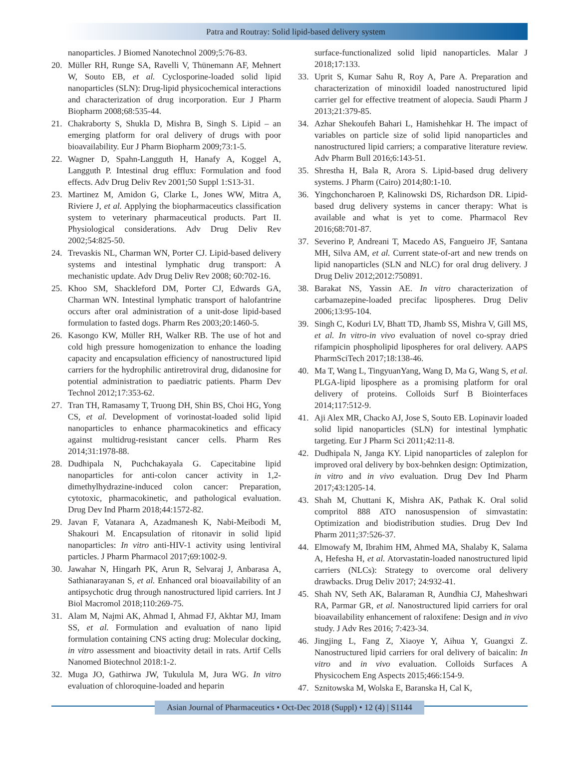Patra and Routray: Solid lipid-based delivery system
nanoparticles. J Biomed Nanotechnol 2009;5:76-83.
20. Müller RH, Runge SA, Ravelli V, Thünemann AF, Mehnert W, Souto EB, et al. Cyclosporine-loaded solid lipid nanoparticles (SLN): Drug-lipid physicochemical interactions and characterization of drug incorporation. Eur J Pharm Biopharm 2008;68:535-44.
21. Chakraborty S, Shukla D, Mishra B, Singh S. Lipid – an emerging platform for oral delivery of drugs with poor bioavailability. Eur J Pharm Biopharm 2009;73:1-5.
22. Wagner D, Spahn-Langguth H, Hanafy A, Koggel A, Langguth P. Intestinal drug efflux: Formulation and food effects. Adv Drug Deliv Rev 2001;50 Suppl 1:S13-31.
23. Martinez M, Amidon G, Clarke L, Jones WW, Mitra A, Riviere J, et al. Applying the biopharmaceutics classification system to veterinary pharmaceutical products. Part II. Physiological considerations. Adv Drug Deliv Rev 2002;54:825-50.
24. Trevaskis NL, Charman WN, Porter CJ. Lipid-based delivery systems and intestinal lymphatic drug transport: A mechanistic update. Adv Drug Deliv Rev 2008; 60:702-16.
25. Khoo SM, Shackleford DM, Porter CJ, Edwards GA, Charman WN. Intestinal lymphatic transport of halofantrine occurs after oral administration of a unit-dose lipid-based formulation to fasted dogs. Pharm Res 2003;20:1460-5.
26. Kasongo KW, Müller RH, Walker RB. The use of hot and cold high pressure homogenization to enhance the loading capacity and encapsulation efficiency of nanostructured lipid carriers for the hydrophilic antiretroviral drug, didanosine for potential administration to paediatric patients. Pharm Dev Technol 2012;17:353-62.
27. Tran TH, Ramasamy T, Truong DH, Shin BS, Choi HG, Yong CS, et al. Development of vorinostat-loaded solid lipid nanoparticles to enhance pharmacokinetics and efficacy against multidrug-resistant cancer cells. Pharm Res 2014;31:1978-88.
28. Dudhipala N, Puchchakayala G. Capecitabine lipid nanoparticles for anti-colon cancer activity in 1,2-dimethylhydrazine-induced colon cancer: Preparation, cytotoxic, pharmacokinetic, and pathological evaluation. Drug Dev Ind Pharm 2018;44:1572-82.
29. Javan F, Vatanara A, Azadmanesh K, Nabi-Meibodi M, Shakouri M. Encapsulation of ritonavir in solid lipid nanoparticles: In vitro anti-HIV-1 activity using lentiviral particles. J Pharm Pharmacol 2017;69:1002-9.
30. Jawahar N, Hingarh PK, Arun R, Selvaraj J, Anbarasa A, Sathianarayanan S, et al. Enhanced oral bioavailability of an antipsychotic drug through nanostructured lipid carriers. Int J Biol Macromol 2018;110:269-75.
31. Alam M, Najmi AK, Ahmad I, Ahmad FJ, Akhtar MJ, Imam SS, et al. Formulation and evaluation of nano lipid formulation containing CNS acting drug: Molecular docking, in vitro assessment and bioactivity detail in rats. Artif Cells Nanomed Biotechnol 2018:1-2.
32. Muga JO, Gathirwa JW, Tukulula M, Jura WG. In vitro evaluation of chloroquine-loaded and heparin
surface-functionalized solid lipid nanoparticles. Malar J 2018;17:133.
33. Uprit S, Kumar Sahu R, Roy A, Pare A. Preparation and characterization of minoxidil loaded nanostructured lipid carrier gel for effective treatment of alopecia. Saudi Pharm J 2013;21:379-85.
34. Azhar Shekoufeh Bahari L, Hamishehkar H. The impact of variables on particle size of solid lipid nanoparticles and nanostructured lipid carriers; a comparative literature review. Adv Pharm Bull 2016;6:143-51.
35. Shrestha H, Bala R, Arora S. Lipid-based drug delivery systems. J Pharm (Cairo) 2014;80:1-10.
36. Yingchoncharoen P, Kalinowski DS, Richardson DR. Lipid-based drug delivery systems in cancer therapy: What is available and what is yet to come. Pharmacol Rev 2016;68:701-87.
37. Severino P, Andreani T, Macedo AS, Fangueiro JF, Santana MH, Silva AM, et al. Current state-of-art and new trends on lipid nanoparticles (SLN and NLC) for oral drug delivery. J Drug Deliv 2012;2012:750891.
38. Barakat NS, Yassin AE. In vitro characterization of carbamazepine-loaded precifac lipospheres. Drug Deliv 2006;13:95-104.
39. Singh C, Koduri LV, Bhatt TD, Jhamb SS, Mishra V, Gill MS, et al. In vitro-in vivo evaluation of novel co-spray dried rifampicin phospholipid lipospheres for oral delivery. AAPS PharmSciTech 2017;18:138-46.
40. Ma T, Wang L, TingyuanYang, Wang D, Ma G, Wang S, et al. PLGA-lipid liposphere as a promising platform for oral delivery of proteins. Colloids Surf B Biointerfaces 2014;117:512-9.
41. Aji Alex MR, Chacko AJ, Jose S, Souto EB. Lopinavir loaded solid lipid nanoparticles (SLN) for intestinal lymphatic targeting. Eur J Pharm Sci 2011;42:11-8.
42. Dudhipala N, Janga KY. Lipid nanoparticles of zaleplon for improved oral delivery by box-behnken design: Optimization, in vitro and in vivo evaluation. Drug Dev Ind Pharm 2017;43:1205-14.
43. Shah M, Chuttani K, Mishra AK, Pathak K. Oral solid compritol 888 ATO nanosuspension of simvastatin: Optimization and biodistribution studies. Drug Dev Ind Pharm 2011;37:526-37.
44. Elmowafy M, Ibrahim HM, Ahmed MA, Shalaby K, Salama A, Hefesha H, et al. Atorvastatin-loaded nanostructured lipid carriers (NLCs): Strategy to overcome oral delivery drawbacks. Drug Deliv 2017; 24:932-41.
45. Shah NV, Seth AK, Balaraman R, Aundhia CJ, Maheshwari RA, Parmar GR, et al. Nanostructured lipid carriers for oral bioavailability enhancement of raloxifene: Design and in vivo study. J Adv Res 2016; 7:423-34.
46. Jingjing L, Fang Z, Xiaoye Y, Aihua Y, Guangxi Z. Nanostructured lipid carriers for oral delivery of baicalin: In vitro and in vivo evaluation. Colloids Surfaces A Physicochem Eng Aspects 2015;466:154-9.
47. Sznitowska M, Wolska E, Baranska H, Cal K,
Asian Journal of Pharmaceutics • Oct-Dec 2018 (Suppl) • 12 (4) | S1144